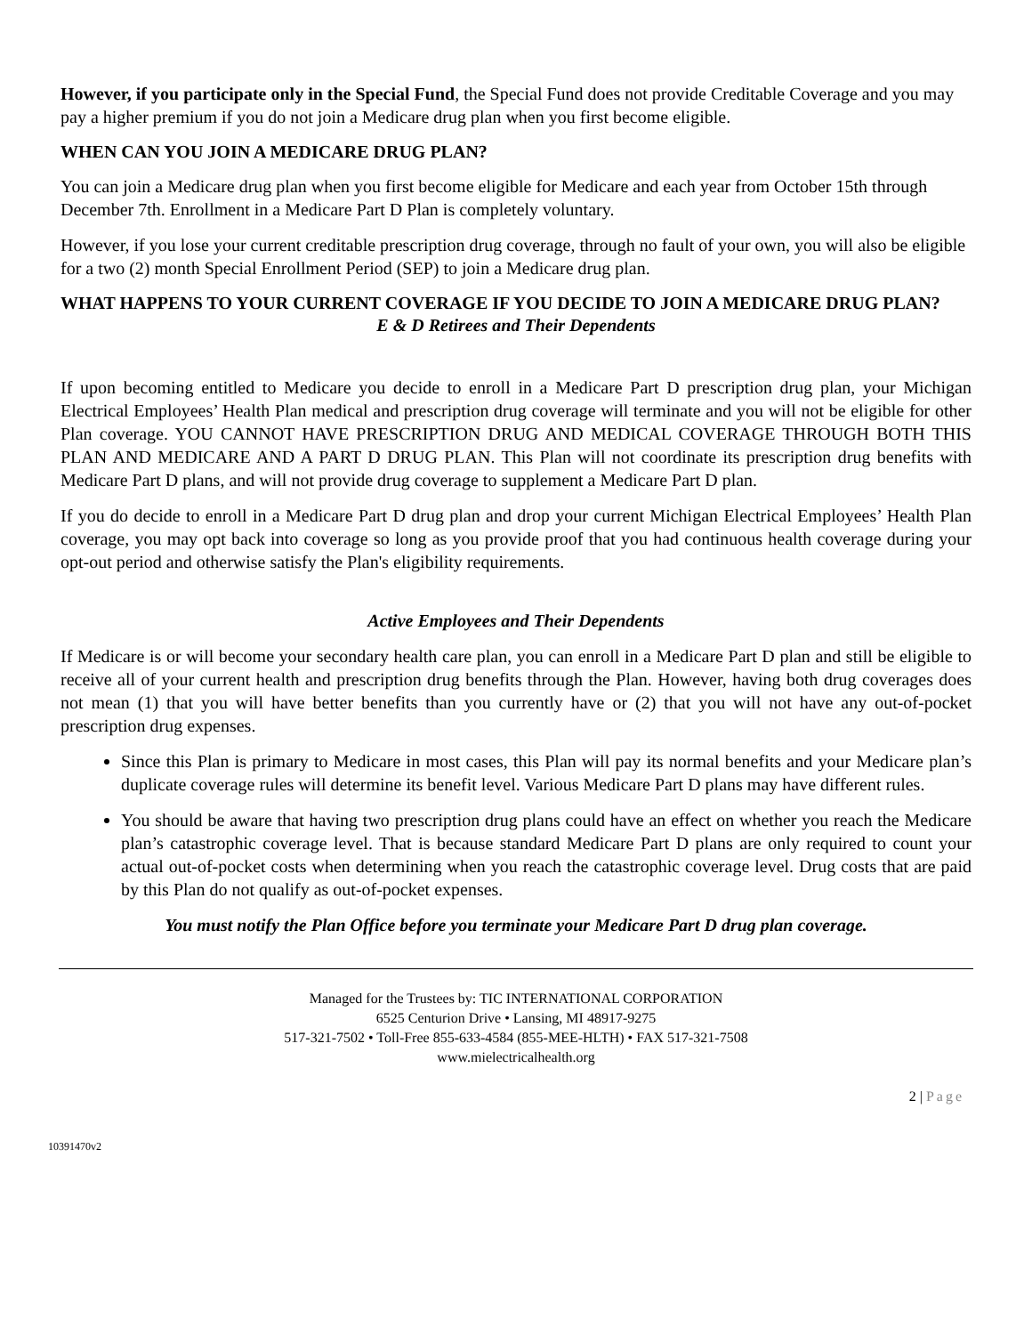However, if you participate only in the Special Fund, the Special Fund does not provide Creditable Coverage and you may pay a higher premium if you do not join a Medicare drug plan when you first become eligible.
WHEN CAN YOU JOIN A MEDICARE DRUG PLAN?
You can join a Medicare drug plan when you first become eligible for Medicare and each year from October 15th through December 7th. Enrollment in a Medicare Part D Plan is completely voluntary.
However, if you lose your current creditable prescription drug coverage, through no fault of your own, you will also be eligible for a two (2) month Special Enrollment Period (SEP) to join a Medicare drug plan.
WHAT HAPPENS TO YOUR CURRENT COVERAGE IF YOU DECIDE TO JOIN A MEDICARE DRUG PLAN?
E & D Retirees and Their Dependents
If upon becoming entitled to Medicare you decide to enroll in a Medicare Part D prescription drug plan, your Michigan Electrical Employees’ Health Plan medical and prescription drug coverage will terminate and you will not be eligible for other Plan coverage. YOU CANNOT HAVE PRESCRIPTION DRUG AND MEDICAL COVERAGE THROUGH BOTH THIS PLAN AND MEDICARE AND A PART D DRUG PLAN. This Plan will not coordinate its prescription drug benefits with Medicare Part D plans, and will not provide drug coverage to supplement a Medicare Part D plan.
If you do decide to enroll in a Medicare Part D drug plan and drop your current Michigan Electrical Employees’ Health Plan coverage, you may opt back into coverage so long as you provide proof that you had continuous health coverage during your opt-out period and otherwise satisfy the Plan's eligibility requirements.
Active Employees and Their Dependents
If Medicare is or will become your secondary health care plan, you can enroll in a Medicare Part D plan and still be eligible to receive all of your current health and prescription drug benefits through the Plan. However, having both drug coverages does not mean (1) that you will have better benefits than you currently have or (2) that you will not have any out-of-pocket prescription drug expenses.
Since this Plan is primary to Medicare in most cases, this Plan will pay its normal benefits and your Medicare plan’s duplicate coverage rules will determine its benefit level. Various Medicare Part D plans may have different rules.
You should be aware that having two prescription drug plans could have an effect on whether you reach the Medicare plan’s catastrophic coverage level. That is because standard Medicare Part D plans are only required to count your actual out-of-pocket costs when determining when you reach the catastrophic coverage level. Drug costs that are paid by this Plan do not qualify as out-of-pocket expenses.
You must notify the Plan Office before you terminate your Medicare Part D drug plan coverage.
Managed for the Trustees by: TIC INTERNATIONAL CORPORATION
6525 Centurion Drive • Lansing, MI 48917-9275
517-321-7502 • Toll-Free 855-633-4584 (855-MEE-HLTH) • FAX 517-321-7508
www.mielectricalhealth.org
2 | Page
10391470v2